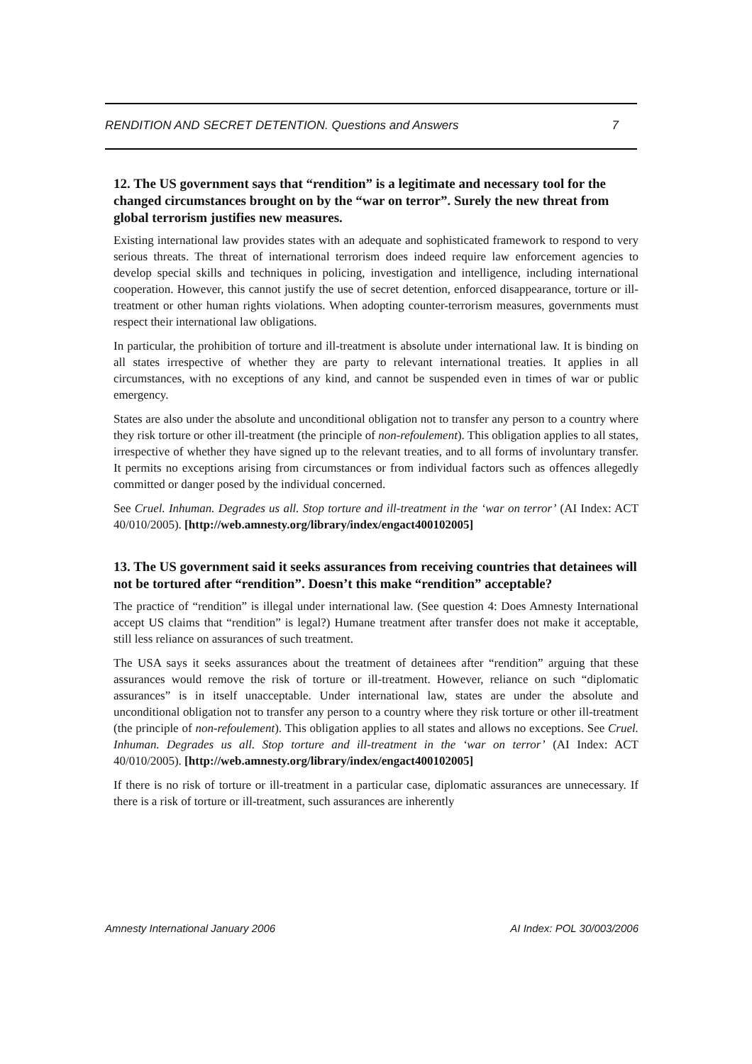RENDITION AND SECRET DETENTION. Questions and Answers 7
12. The US government says that “rendition” is a legitimate and necessary tool for the changed circumstances brought on by the “war on terror”. Surely the new threat from global terrorism justifies new measures.
Existing international law provides states with an adequate and sophisticated framework to respond to very serious threats. The threat of international terrorism does indeed require law enforcement agencies to develop special skills and techniques in policing, investigation and intelligence, including international cooperation. However, this cannot justify the use of secret detention, enforced disappearance, torture or ill-treatment or other human rights violations. When adopting counter-terrorism measures, governments must respect their international law obligations.
In particular, the prohibition of torture and ill-treatment is absolute under international law. It is binding on all states irrespective of whether they are party to relevant international treaties. It applies in all circumstances, with no exceptions of any kind, and cannot be suspended even in times of war or public emergency.
States are also under the absolute and unconditional obligation not to transfer any person to a country where they risk torture or other ill-treatment (the principle of non-refoulement). This obligation applies to all states, irrespective of whether they have signed up to the relevant treaties, and to all forms of involuntary transfer. It permits no exceptions arising from circumstances or from individual factors such as offences allegedly committed or danger posed by the individual concerned.
See Cruel. Inhuman. Degrades us all. Stop torture and ill-treatment in the ‘war on terror’ (AI Index: ACT 40/010/2005). [http://web.amnesty.org/library/index/engact400102005]
13. The US government said it seeks assurances from receiving countries that detainees will not be tortured after “rendition”. Doesn’t this make “rendition” acceptable?
The practice of “rendition” is illegal under international law. (See question 4: Does Amnesty International accept US claims that “rendition” is legal?) Humane treatment after transfer does not make it acceptable, still less reliance on assurances of such treatment.
The USA says it seeks assurances about the treatment of detainees after “rendition” arguing that these assurances would remove the risk of torture or ill-treatment. However, reliance on such “diplomatic assurances” is in itself unacceptable. Under international law, states are under the absolute and unconditional obligation not to transfer any person to a country where they risk torture or other ill-treatment (the principle of non-refoulement). This obligation applies to all states and allows no exceptions. See Cruel. Inhuman. Degrades us all. Stop torture and ill-treatment in the ‘war on terror’ (AI Index: ACT 40/010/2005). [http://web.amnesty.org/library/index/engact400102005]
If there is no risk of torture or ill-treatment in a particular case, diplomatic assurances are unnecessary. If there is a risk of torture or ill-treatment, such assurances are inherently
Amnesty International January 2006 AI Index: POL 30/003/2006